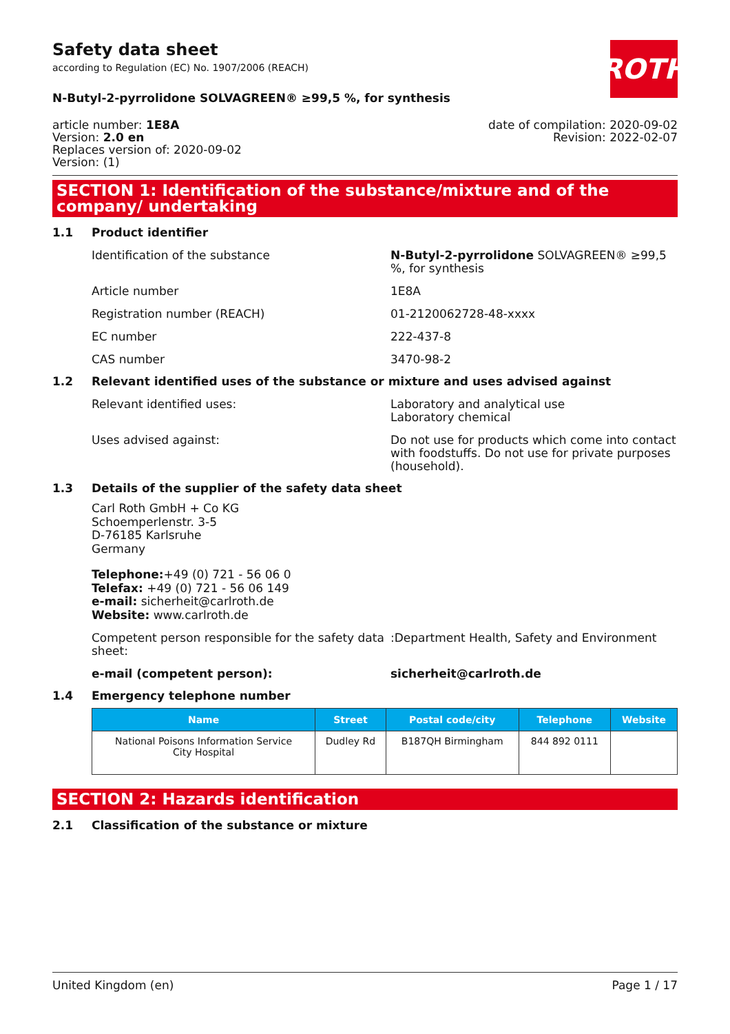ROTH
Safety data sheet
according to Regulation (EC) No. 1907/2006 (REACH)
N-Butyl-2-pyrrolidone SOLVAGREEN® ≥99,5 %, for synthesis
article number: 1E8A
Version: 2.0 en
Replaces version of: 2020-09-02
Version: (1)
date of compilation: 2020-09-02
Revision: 2022-02-07
SECTION 1: Identification of the substance/mixture and of the company/ undertaking
1.1 Product identifier
Identification of the substance N-Butyl-2-pyrrolidone SOLVAGREEN® ≥99,5 %, for synthesis
Article number 1E8A
Registration number (REACH) 01-2120062728-48-xxxx
EC number 222-437-8
CAS number 3470-98-2
1.2 Relevant identified uses of the substance or mixture and uses advised against
Relevant identified uses: Laboratory and analytical use
Laboratory chemical
Uses advised against: Do not use for products which come into contact with foodstuffs. Do not use for private purposes (household).
1.3 Details of the supplier of the safety data sheet
Carl Roth GmbH + Co KG
Schoemperlenstr. 3-5
D-76185 Karlsruhe
Germany
Telephone:+49 (0) 721 - 56 06 0
Telefax: +49 (0) 721 - 56 06 149
e-mail: sicherheit@carlroth.de
Website: www.carlroth.de
Competent person responsible for the safety data sheet:
:Department Health, Safety and Environment
e-mail (competent person): sicherheit@carlroth.de
1.4 Emergency telephone number
| Name | Street | Postal code/city | Telephone | Website |
| --- | --- | --- | --- | --- |
| National Poisons Information Service City Hospital | Dudley Rd | B187QH Birmingham | 844 892 0111 | |
SECTION 2: Hazards identification
2.1 Classification of the substance or mixture
United Kingdom (en) Page 1 / 17